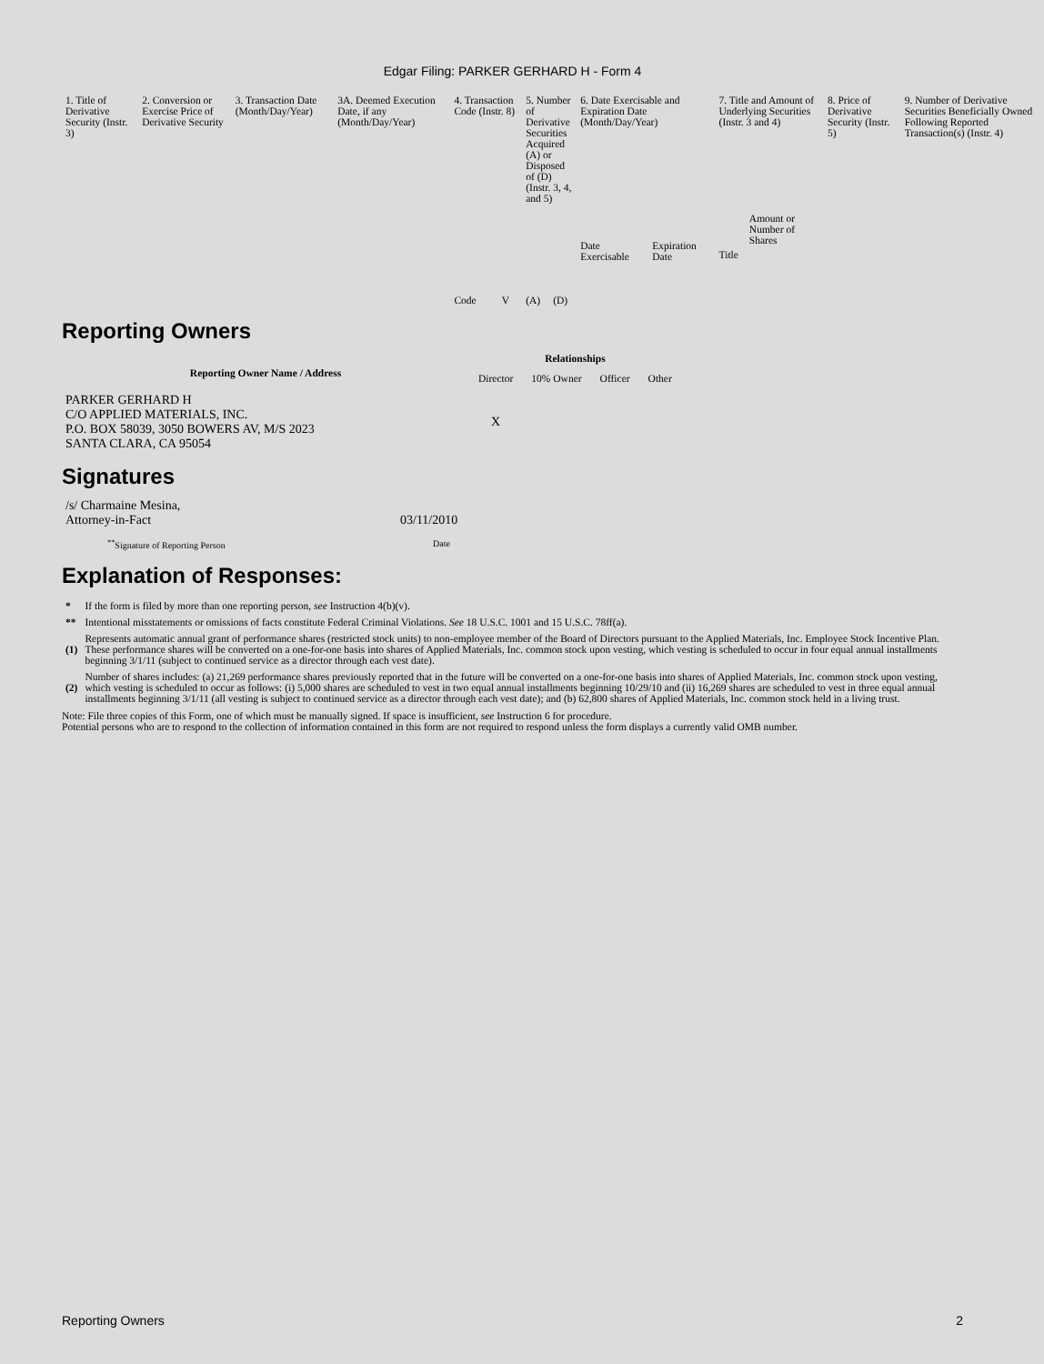Edgar Filing: PARKER GERHARD H - Form 4
| 1. Title of Derivative Security (Instr. 3) | 2. Conversion or Exercise Price of Derivative Security | 3. Transaction Date (Month/Day/Year) | 3A. Deemed Execution Date, if any (Month/Day/Year) | 4. Transaction Code (Instr. 8) | | 5. Number of Derivative Securities Acquired (A) or Disposed of (D) (Instr. 3, 4, and 5) | | 6. Date Exercisable and Expiration Date (Month/Day/Year) | | 7. Title and Amount of Underlying Securities (Instr. 3 and 4) | | 8. Price of Derivative Security (Instr. 5) | 9. Number of Derivative Securities Beneficially Owned Following Reported Transaction(s) (Instr. 4) |
| | | | | Code | V | (A) | (D) | Date Exercisable | Expiration Date | Title | Amount or Number of Shares | | |
Reporting Owners
| Reporting Owner Name / Address | Relationships | | | |
| --- | --- | --- | --- | --- |
| | Director | 10% Owner | Officer | Other |
| PARKER GERHARD H C/O APPLIED MATERIALS, INC. P.O. BOX 58039, 3050 BOWERS AV, M/S 2023 SANTA CLARA, CA 95054 | X | | | |
Signatures
| /s/ Charmaine Mesina, Attorney-in-Fact | 03/11/2010 |
| <sup>**</sup> Signature of Reporting Person | Date |
Explanation of Responses:
| * | If the form is filed by more than one reporting person, see Instruction 4(b)(v). |
| ** | Intentional misstatements or omissions of facts constitute Federal Criminal Violations. See 18 U.S.C. 1001 and 15 U.S.C. 78ff(a). |
| (1) | Represents automatic annual grant of performance shares (restricted stock units) to non-employee member of the Board of Directors pursuant to the Applied Materials, Inc. Employee Stock Incentive Plan. These performance shares will be converted on a one-for-one basis into shares of Applied Materials, Inc. common stock upon vesting, which vesting is scheduled to occur in four equal annual installments beginning 3/1/11 (subject to continued service as a director through each vest date). |
| (2) | Number of shares includes: (a) 21,269 performance shares previously reported that in the future will be converted on a one-for-one basis into shares of Applied Materials, Inc. common stock upon vesting, which vesting is scheduled to occur as follows: (i) 5,000 shares are scheduled to vest in two equal annual installments beginning 10/29/10 and (ii) 16,269 shares are scheduled to vest in three equal annual installments beginning 3/1/11 (all vesting is subject to continued service as a director through each vest date); and (b) 62,800 shares of Applied Materials, Inc. common stock held in a living trust. |
Note: File three copies of this Form, one of which must be manually signed. If space is insufficient, see Instruction 6 for procedure.
Potential persons who are to respond to the collection of information contained in this form are not required to respond unless the form displays a currently valid OMB number.
Reporting Owners 2